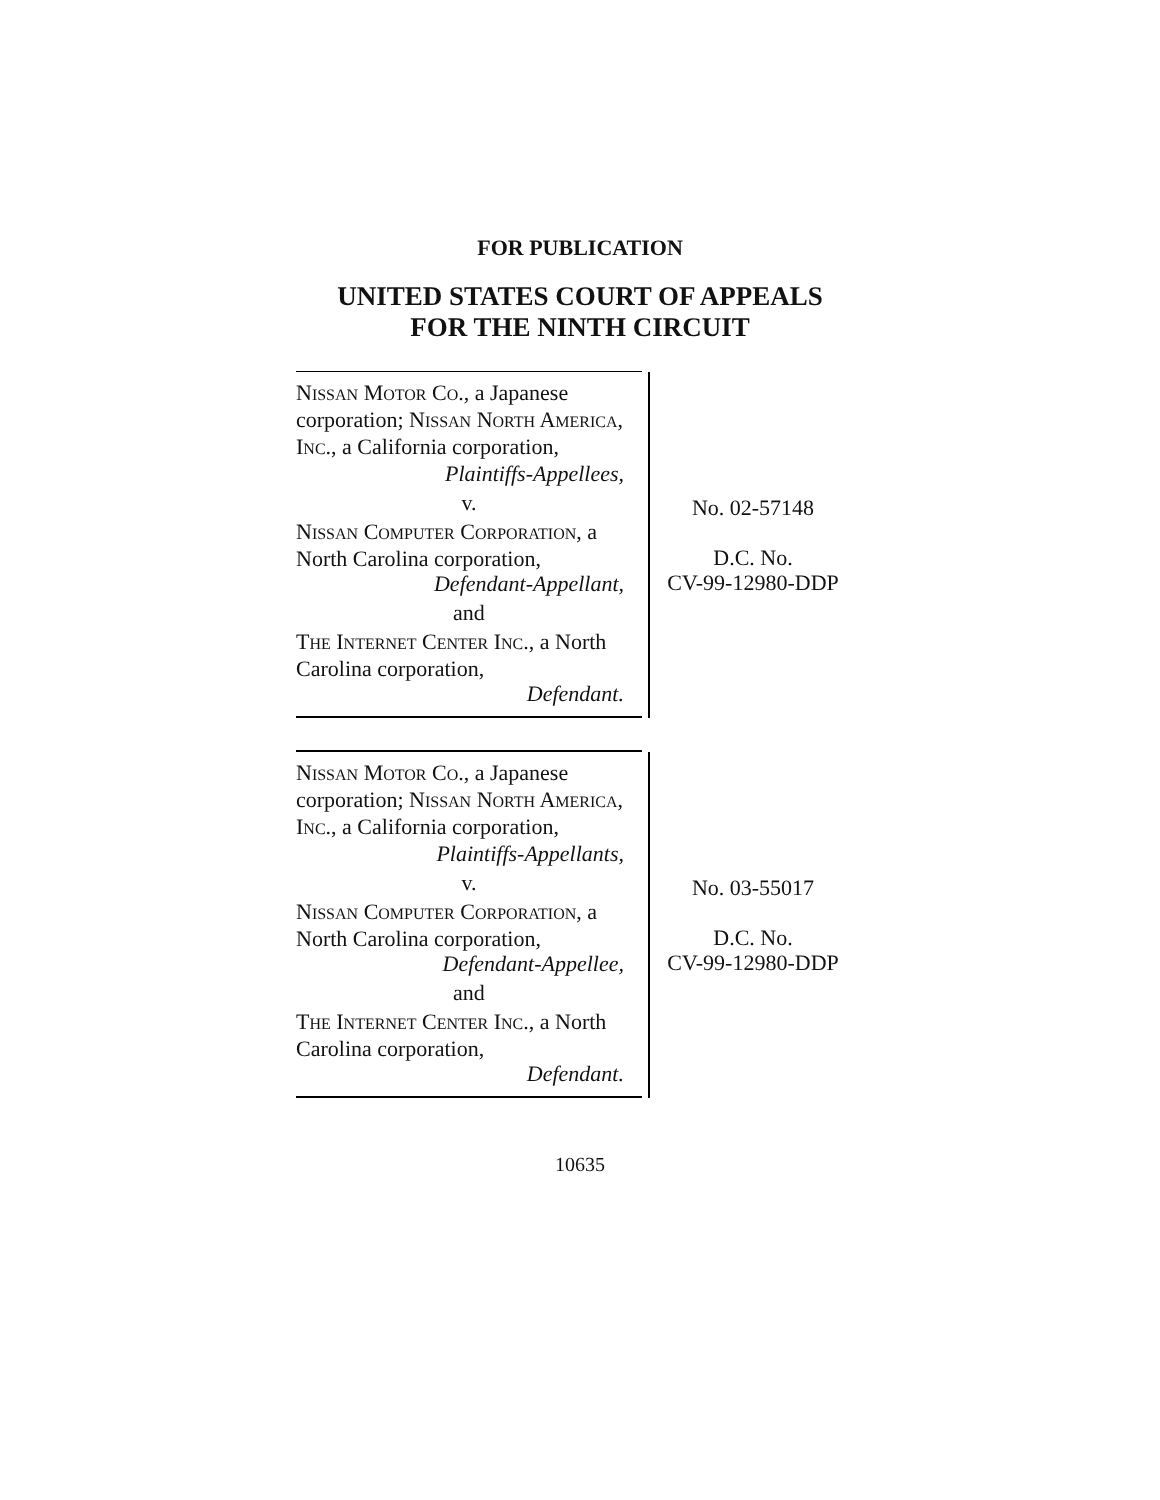FOR PUBLICATION
UNITED STATES COURT OF APPEALS
FOR THE NINTH CIRCUIT
NISSAN MOTOR CO., a Japanese corporation; NISSAN NORTH AMERICA, INC., a California corporation,
Plaintiffs-Appellees,
v.
NISSAN COMPUTER CORPORATION, a North Carolina corporation,
Defendant-Appellant,
and
THE INTERNET CENTER INC., a North Carolina corporation,
Defendant.
No. 02-57148
D.C. No.
CV-99-12980-DDP
NISSAN MOTOR CO., a Japanese corporation; NISSAN NORTH AMERICA, INC., a California corporation,
Plaintiffs-Appellants,
v.
NISSAN COMPUTER CORPORATION, a North Carolina corporation,
Defendant-Appellee,
and
THE INTERNET CENTER INC., a North Carolina corporation,
Defendant.
No. 03-55017
D.C. No.
CV-99-12980-DDP
10635